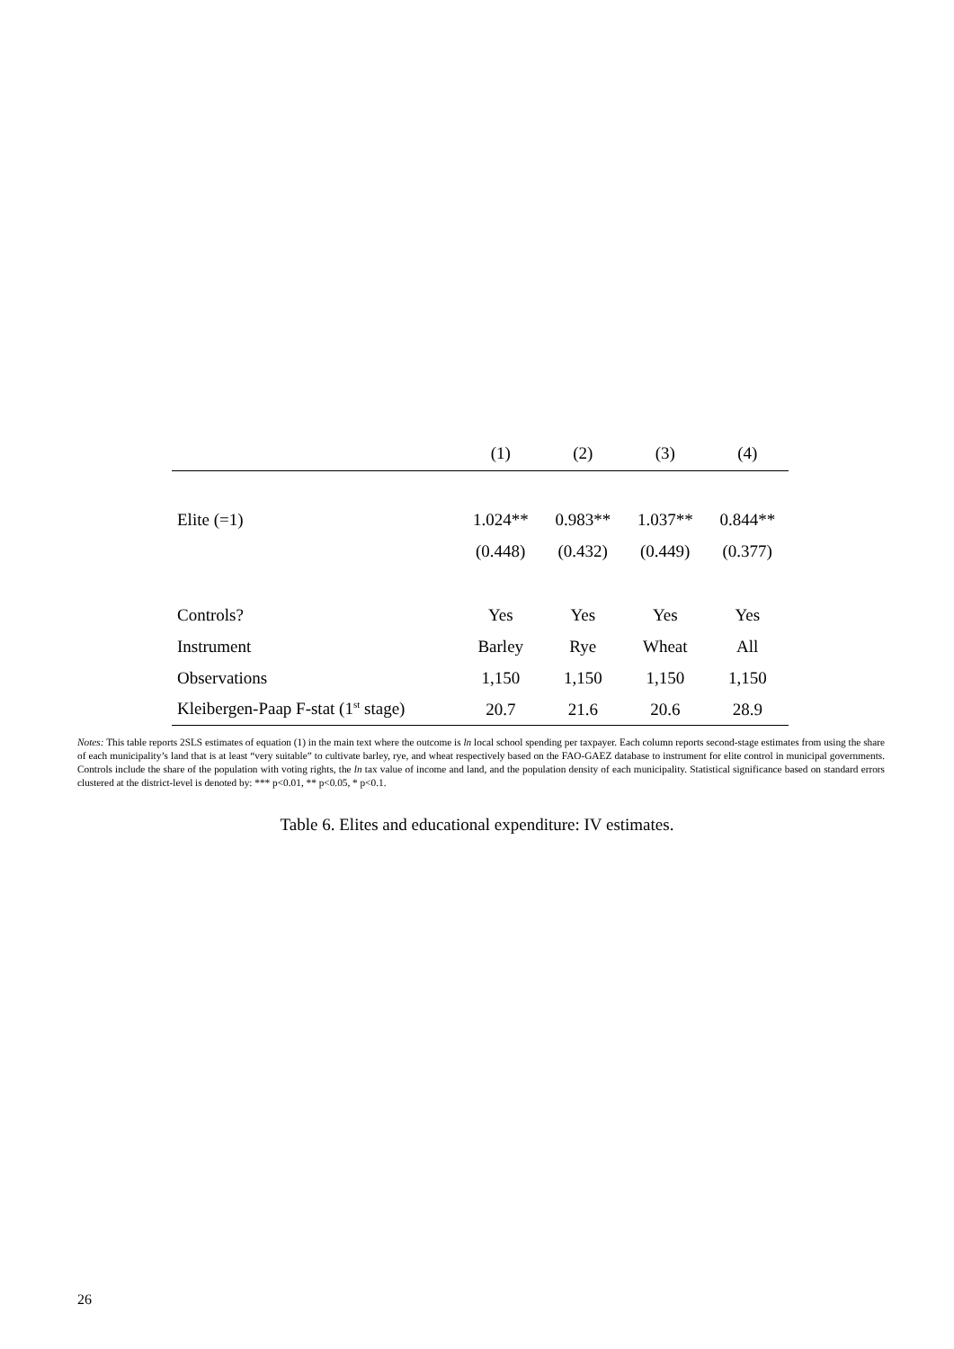| | (1) | (2) | (3) | (4) |
| --- | --- | --- | --- | --- |
| Elite (=1) | 1.024** | 0.983** | 1.037** | 0.844** |
| | (0.448) | (0.432) | (0.449) | (0.377) |
| Controls? | Yes | Yes | Yes | Yes |
| Instrument | Barley | Rye | Wheat | All |
| Observations | 1,150 | 1,150 | 1,150 | 1,150 |
| Kleibergen-Paap F-stat (1<sup>st</sup> stage) | 20.7 | 21.6 | 20.6 | 28.9 |
Notes: This table reports 2SLS estimates of equation (1) in the main text where the outcome is ln local school spending per taxpayer. Each column reports second-stage estimates from using the share of each municipality’s land that is at least “very suitable” to cultivate barley, rye, and wheat respectively based on the FAO-GAEZ database to instrument for elite control in municipal governments. Controls include the share of the population with voting rights, the ln tax value of income and land, and the population density of each municipality. Statistical significance based on standard errors clustered at the district-level is denoted by: *** p<0.01, ** p<0.05, * p<0.1.
Table 6. Elites and educational expenditure: IV estimates.
26